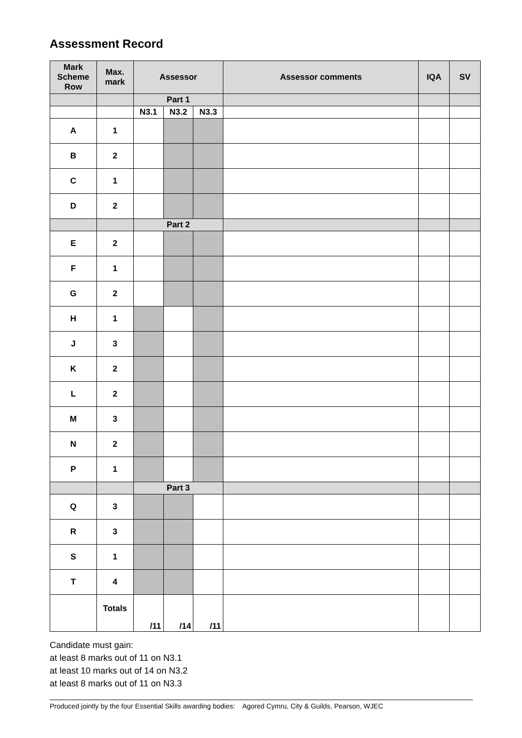Assessment Record
| Mark Scheme Row | Max. mark | Assessor | | | Assessor comments | IQA | SV |
| --- | --- | --- | --- | --- | --- | --- | --- |
| | | Part 1 | | | | | |
| | | N3.1 | N3.2 | N3.3 | | | |
| A | 1 | | | | | | |
| B | 2 | | | | | | |
| C | 1 | | | | | | |
| D | 2 | | | | | | |
| | | Part 2 | | | | | |
| E | 2 | | | | | | |
| F | 1 | | | | | | |
| G | 2 | | | | | | |
| H | 1 | | | | | | |
| J | 3 | | | | | | |
| K | 2 | | | | | | |
| L | 2 | | | | | | |
| M | 3 | | | | | | |
| N | 2 | | | | | | |
| P | 1 | | | | | | |
| | | Part 3 | | | | | |
| Q | 3 | | | | | | |
| R | 3 | | | | | | |
| S | 1 | | | | | | |
| T | 4 | | | | | | |
| | Totals | /11 | /14 | /11 | | | |
Candidate must gain:
at least 8 marks out of 11 on N3.1
at least 10 marks out of 14 on N3.2
at least 8 marks out of 11 on N3.3
Produced jointly by the four Essential Skills awarding bodies: Agored Cymru, City & Guilds, Pearson, WJEC